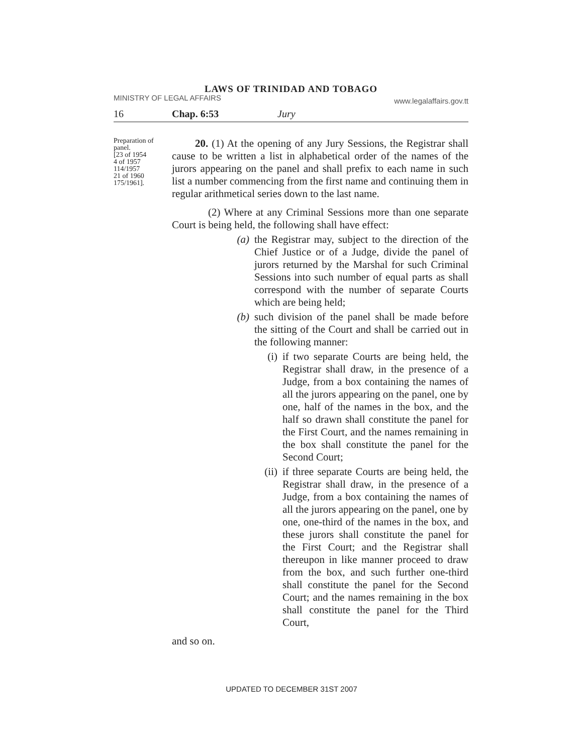LAWS OF TRINIDAD AND TOBAGO
MINISTRY OF LEGAL AFFAIRS www.legalaffairs.gov.tt
16 Chap. 6:53 Jury
Preparation of panel.
[23 of 1954
4 of 1957
114/1957
21 of 1960
175/1961].
20. (1) At the opening of any Jury Sessions, the Registrar shall cause to be written a list in alphabetical order of the names of the jurors appearing on the panel and shall prefix to each name in such list a number commencing from the first name and continuing them in regular arithmetical series down to the last name.
(2) Where at any Criminal Sessions more than one separate Court is being held, the following shall have effect:
(a) the Registrar may, subject to the direction of the Chief Justice or of a Judge, divide the panel of jurors returned by the Marshal for such Criminal Sessions into such number of equal parts as shall correspond with the number of separate Courts which are being held;
(b) such division of the panel shall be made before the sitting of the Court and shall be carried out in the following manner:
(i) if two separate Courts are being held, the Registrar shall draw, in the presence of a Judge, from a box containing the names of all the jurors appearing on the panel, one by one, half of the names in the box, and the half so drawn shall constitute the panel for the First Court, and the names remaining in the box shall constitute the panel for the Second Court;
(ii) if three separate Courts are being held, the Registrar shall draw, in the presence of a Judge, from a box containing the names of all the jurors appearing on the panel, one by one, one-third of the names in the box, and these jurors shall constitute the panel for the First Court; and the Registrar shall thereupon in like manner proceed to draw from the box, and such further one-third shall constitute the panel for the Second Court; and the names remaining in the box shall constitute the panel for the Third Court,
and so on.
UPDATED TO DECEMBER 31ST 2007